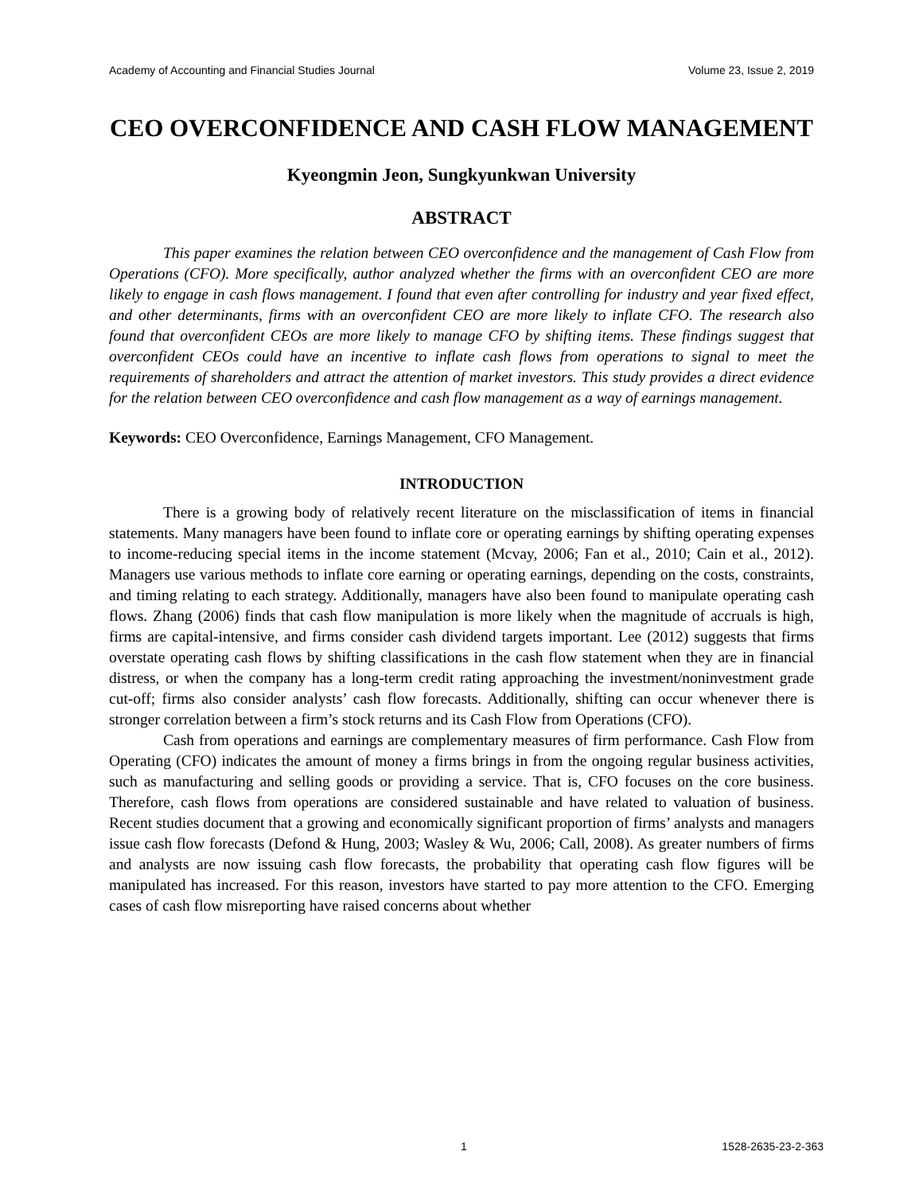Academy of Accounting and Financial Studies Journal Volume 23, Issue 2, 2019
CEO OVERCONFIDENCE AND CASH FLOW MANAGEMENT
Kyeongmin Jeon, Sungkyunkwan University
ABSTRACT
This paper examines the relation between CEO overconfidence and the management of Cash Flow from Operations (CFO). More specifically, author analyzed whether the firms with an overconfident CEO are more likely to engage in cash flows management. I found that even after controlling for industry and year fixed effect, and other determinants, firms with an overconfident CEO are more likely to inflate CFO. The research also found that overconfident CEOs are more likely to manage CFO by shifting items. These findings suggest that overconfident CEOs could have an incentive to inflate cash flows from operations to signal to meet the requirements of shareholders and attract the attention of market investors. This study provides a direct evidence for the relation between CEO overconfidence and cash flow management as a way of earnings management.
Keywords: CEO Overconfidence, Earnings Management, CFO Management.
INTRODUCTION
There is a growing body of relatively recent literature on the misclassification of items in financial statements. Many managers have been found to inflate core or operating earnings by shifting operating expenses to income-reducing special items in the income statement (Mcvay, 2006; Fan et al., 2010; Cain et al., 2012). Managers use various methods to inflate core earning or operating earnings, depending on the costs, constraints, and timing relating to each strategy. Additionally, managers have also been found to manipulate operating cash flows. Zhang (2006) finds that cash flow manipulation is more likely when the magnitude of accruals is high, firms are capital-intensive, and firms consider cash dividend targets important. Lee (2012) suggests that firms overstate operating cash flows by shifting classifications in the cash flow statement when they are in financial distress, or when the company has a long-term credit rating approaching the investment/noninvestment grade cut-off; firms also consider analysts’ cash flow forecasts. Additionally, shifting can occur whenever there is stronger correlation between a firm’s stock returns and its Cash Flow from Operations (CFO).
Cash from operations and earnings are complementary measures of firm performance. Cash Flow from Operating (CFO) indicates the amount of money a firms brings in from the ongoing regular business activities, such as manufacturing and selling goods or providing a service. That is, CFO focuses on the core business. Therefore, cash flows from operations are considered sustainable and have related to valuation of business. Recent studies document that a growing and economically significant proportion of firms’ analysts and managers issue cash flow forecasts (Defond & Hung, 2003; Wasley & Wu, 2006; Call, 2008). As greater numbers of firms and analysts are now issuing cash flow forecasts, the probability that operating cash flow figures will be manipulated has increased. For this reason, investors have started to pay more attention to the CFO. Emerging cases of cash flow misreporting have raised concerns about whether
1 1528-2635-23-2-363